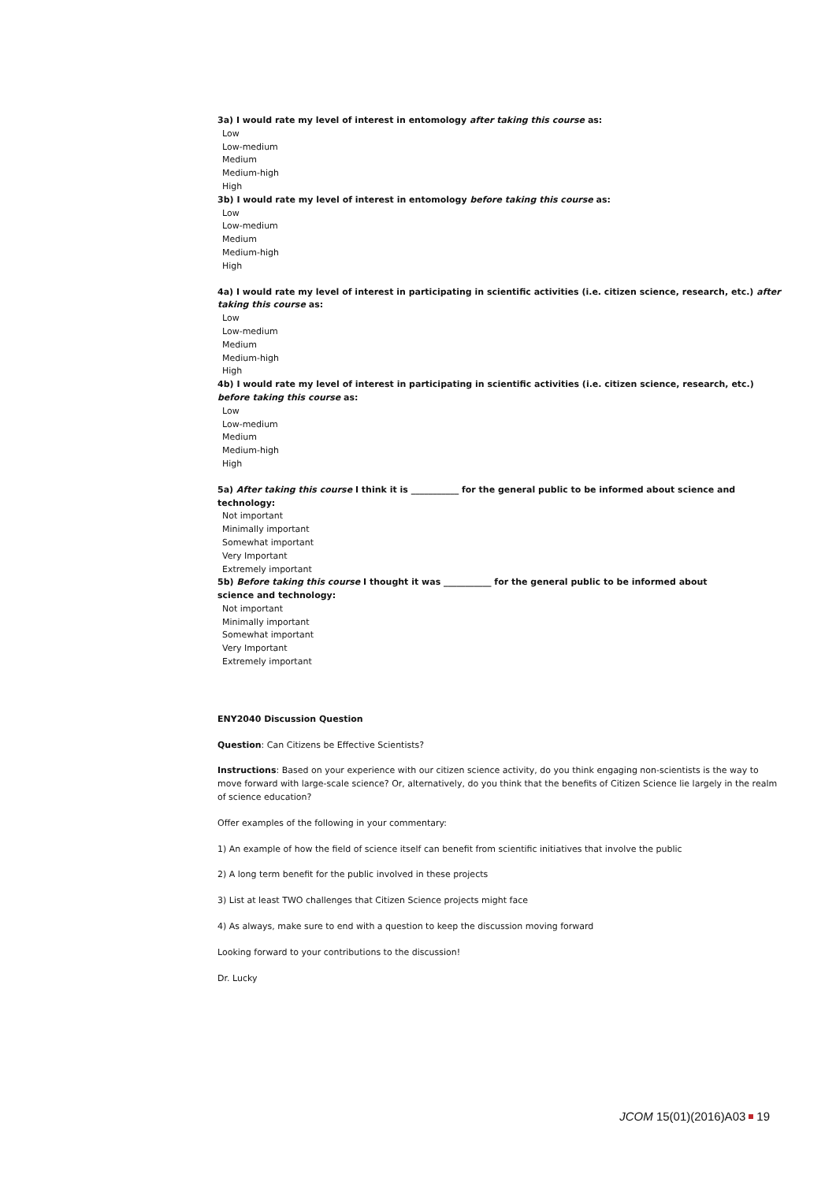3a) I would rate my level of interest in entomology after taking this course as:
Low
Low-medium
Medium
Medium-high
High
3b) I would rate my level of interest in entomology before taking this course as:
Low
Low-medium
Medium
Medium-high
High
4a) I would rate my level of interest in participating in scientific activities (i.e. citizen science, research, etc.) after taking this course as:
Low
Low-medium
Medium
Medium-high
High
4b) I would rate my level of interest in participating in scientific activities (i.e. citizen science, research, etc.) before taking this course as:
Low
Low-medium
Medium
Medium-high
High
5a) After taking this course I think it is ___________ for the general public to be informed about science and technology:
Not important
Minimally important
Somewhat important
Very Important
Extremely important
5b) Before taking this course I thought it was ___________ for the general public to be informed about science and technology:
Not important
Minimally important
Somewhat important
Very Important
Extremely important
ENY2040 Discussion Question
Question: Can Citizens be Effective Scientists?
Instructions: Based on your experience with our citizen science activity, do you think engaging non-scientists is the way to move forward with large-scale science? Or, alternatively, do you think that the benefits of Citizen Science lie largely in the realm of science education?
Offer examples of the following in your commentary:
1) An example of how the field of science itself can benefit from scientific initiatives that involve the public
2) A long term benefit for the public involved in these projects
3) List at least TWO challenges that Citizen Science projects might face
4) As always, make sure to end with a question to keep the discussion moving forward
Looking forward to your contributions to the discussion!
Dr. Lucky
JCOM 15(01)(2016)A03 19